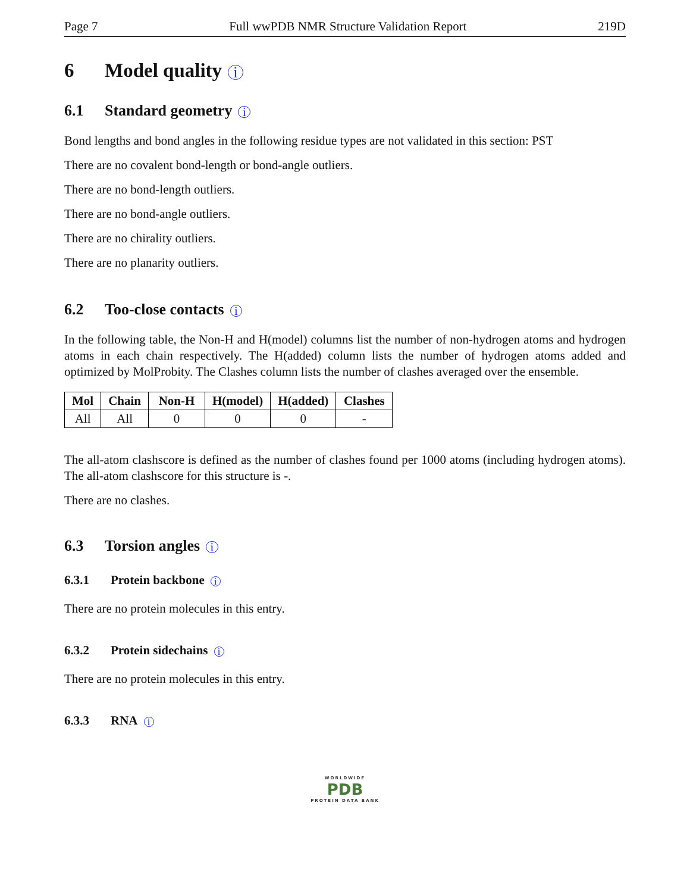Page 7 Full wwPDB NMR Structure Validation Report 219D
6 Model quality i
6.1 Standard geometry i
Bond lengths and bond angles in the following residue types are not validated in this section: PST
There are no covalent bond-length or bond-angle outliers.
There are no bond-length outliers.
There are no bond-angle outliers.
There are no chirality outliers.
There are no planarity outliers.
6.2 Too-close contacts i
In the following table, the Non-H and H(model) columns list the number of non-hydrogen atoms and hydrogen atoms in each chain respectively. The H(added) column lists the number of hydrogen atoms added and optimized by MolProbity. The Clashes column lists the number of clashes averaged over the ensemble.
| Mol | Chain | Non-H | H(model) | H(added) | Clashes |
| --- | --- | --- | --- | --- | --- |
| All | All | 0 | 0 | 0 | - |
The all-atom clashscore is defined as the number of clashes found per 1000 atoms (including hydrogen atoms). The all-atom clashscore for this structure is -.
There are no clashes.
6.3 Torsion angles i
6.3.1 Protein backbone i
There are no protein molecules in this entry.
6.3.2 Protein sidechains i
There are no protein molecules in this entry.
6.3.3 RNA i
WORLDWIDE
PDB
PROTEIN DATA BANK